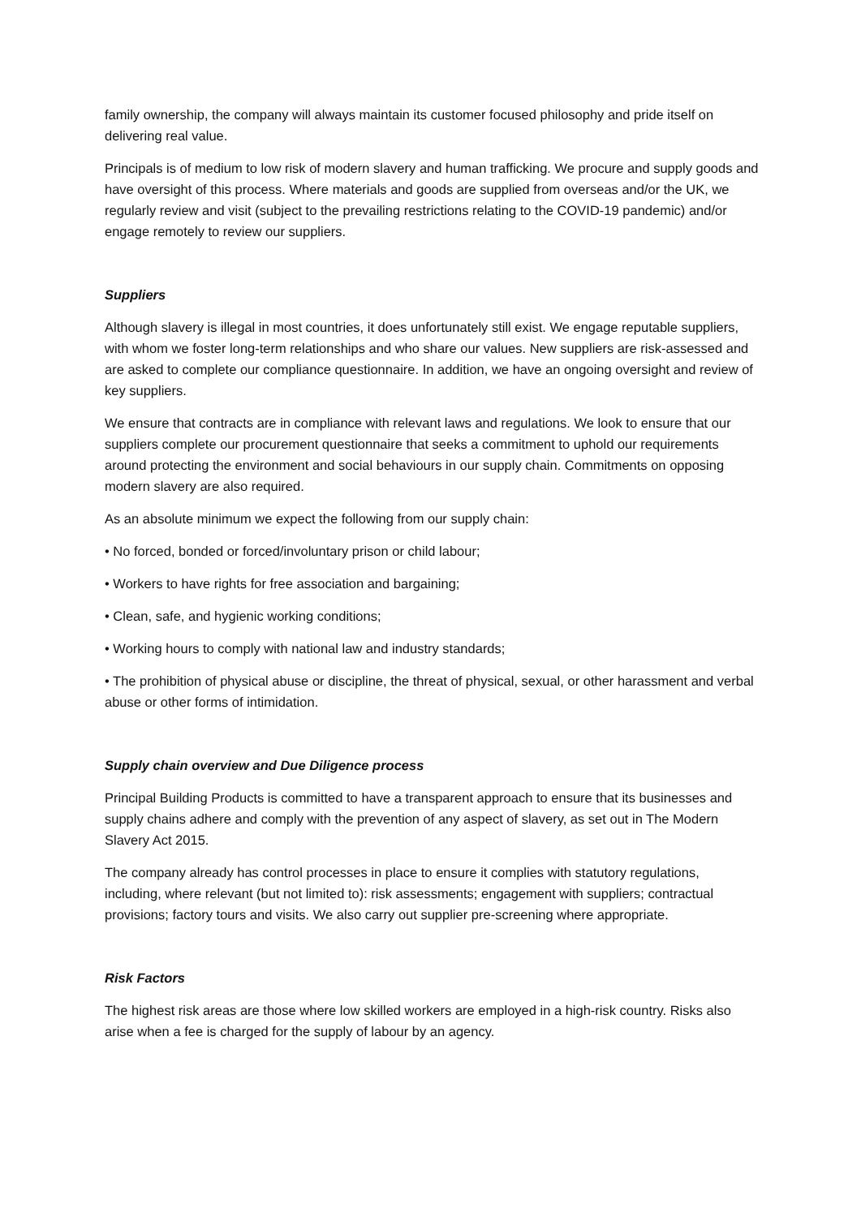family ownership, the company will always maintain its customer focused philosophy and pride itself on delivering real value.
Principals is of medium to low risk of modern slavery and human trafficking. We procure and supply goods and have oversight of this process. Where materials and goods are supplied from overseas and/or the UK, we regularly review and visit (subject to the prevailing restrictions relating to the COVID-19 pandemic) and/or engage remotely to review our suppliers.
Suppliers
Although slavery is illegal in most countries, it does unfortunately still exist. We engage reputable suppliers, with whom we foster long-term relationships and who share our values. New suppliers are risk-assessed and are asked to complete our compliance questionnaire. In addition, we have an ongoing oversight and review of key suppliers.
We ensure that contracts are in compliance with relevant laws and regulations. We look to ensure that our suppliers complete our procurement questionnaire that seeks a commitment to uphold our requirements around protecting the environment and social behaviours in our supply chain. Commitments on opposing modern slavery are also required.
As an absolute minimum we expect the following from our supply chain:
• No forced, bonded or forced/involuntary prison or child labour;
• Workers to have rights for free association and bargaining;
• Clean, safe, and hygienic working conditions;
• Working hours to comply with national law and industry standards;
• The prohibition of physical abuse or discipline, the threat of physical, sexual, or other harassment and verbal abuse or other forms of intimidation.
Supply chain overview and Due Diligence process
Principal Building Products is committed to have a transparent approach to ensure that its businesses and supply chains adhere and comply with the prevention of any aspect of slavery, as set out in The Modern Slavery Act 2015.
The company already has control processes in place to ensure it complies with statutory regulations, including, where relevant (but not limited to): risk assessments; engagement with suppliers; contractual provisions; factory tours and visits. We also carry out supplier pre-screening where appropriate.
Risk Factors
The highest risk areas are those where low skilled workers are employed in a high-risk country. Risks also arise when a fee is charged for the supply of labour by an agency.